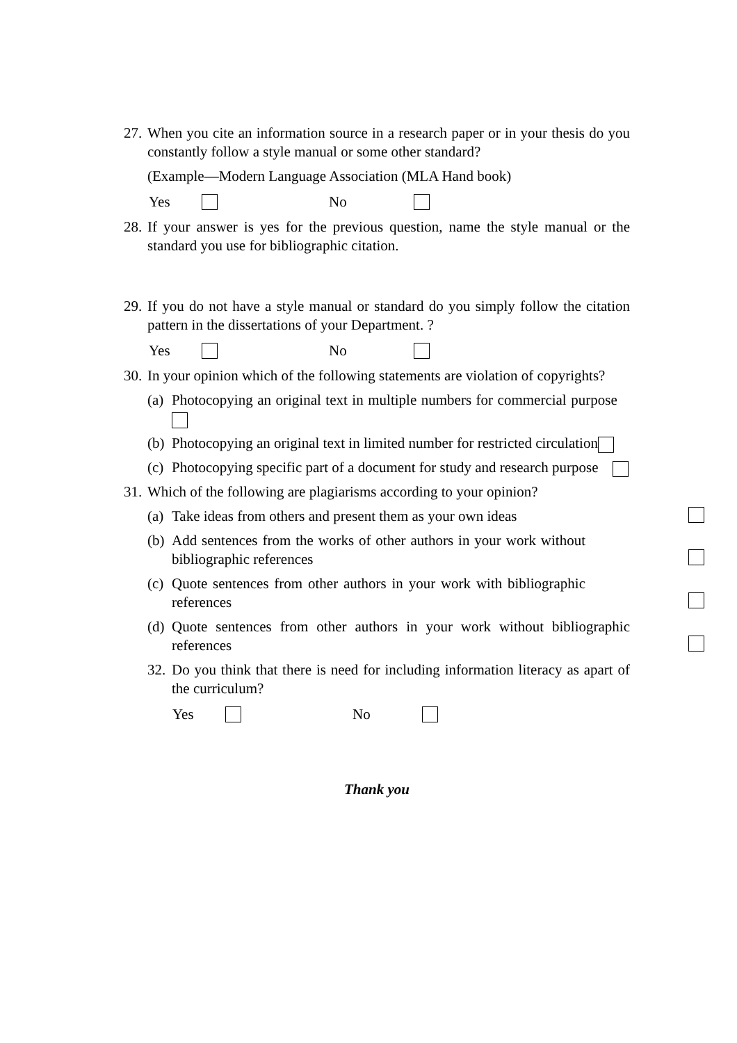27. When you cite an information source in a research paper or in your thesis do you constantly follow a style manual or some other standard?
(Example—Modern Language Association (MLA Hand book)
Yes No
28. If your answer is yes for the previous question, name the style manual or the standard you use for bibliographic citation.
29. If you do not have a style manual or standard do you simply follow the citation pattern in the dissertations of your Department. ?
Yes No
30. In your opinion which of the following statements are violation of copyrights?
(a) Photocopying an original text in multiple numbers for commercial purpose
(b) Photocopying an original text in limited number for restricted circulation
(c) Photocopying specific part of a document for study and research purpose
31. Which of the following are plagiarisms according to your opinion?
(a) Take ideas from others and present them as your own ideas
(b) Add sentences from the works of other authors in your work without bibliographic references
(c) Quote sentences from other authors in your work with bibliographic references
(d) Quote sentences from other authors in your work without bibliographic references
32. Do you think that there is need for including information literacy as apart of the curriculum?
Yes No
Thank you